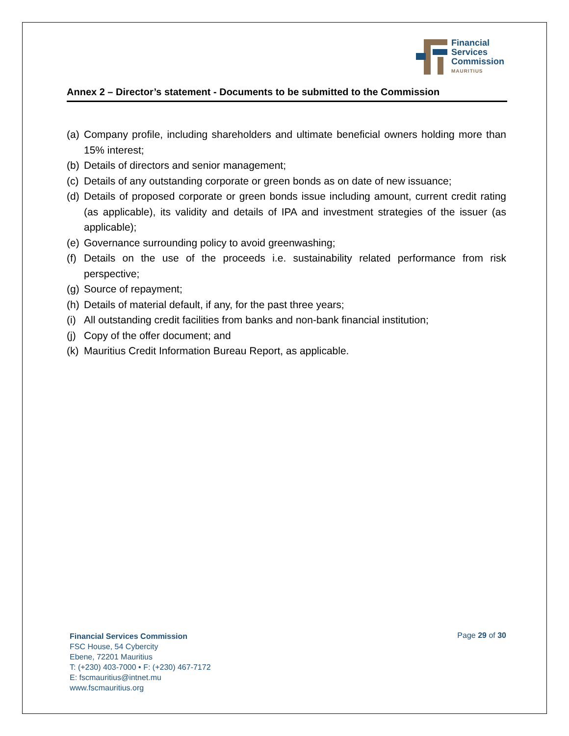Financial
Services
Commission
MAURITIUS
Annex 2 – Director’s statement - Documents to be submitted to the Commission
(a)
Company profile, including shareholders and ultimate beneficial owners holding more than 15% interest;
(b)
Details of directors and senior management;
(c)
Details of any outstanding corporate or green bonds as on date of new issuance;
(d)
Details of proposed corporate or green bonds issue including amount, current credit rating (as applicable), its validity and details of IPA and investment strategies of the issuer (as applicable);
(e)
Governance surrounding policy to avoid greenwashing;
(f)
Details on the use of the proceeds i.e. sustainability related performance from risk perspective;
(g)
Source of repayment;
(h)
Details of material default, if any, for the past three years;
(i)
All outstanding credit facilities from banks and non-bank financial institution;
(j)
Copy of the offer document; and
(k)
Mauritius Credit Information Bureau Report, as applicable.
Financial Services Commission
FSC House, 54 Cybercity
Ebene, 72201 Mauritius
T: (+230) 403-7000 • F: (+230) 467-7172
E: fscmauritius@intnet.mu
www.fscmauritius.org
Page 29 of 30